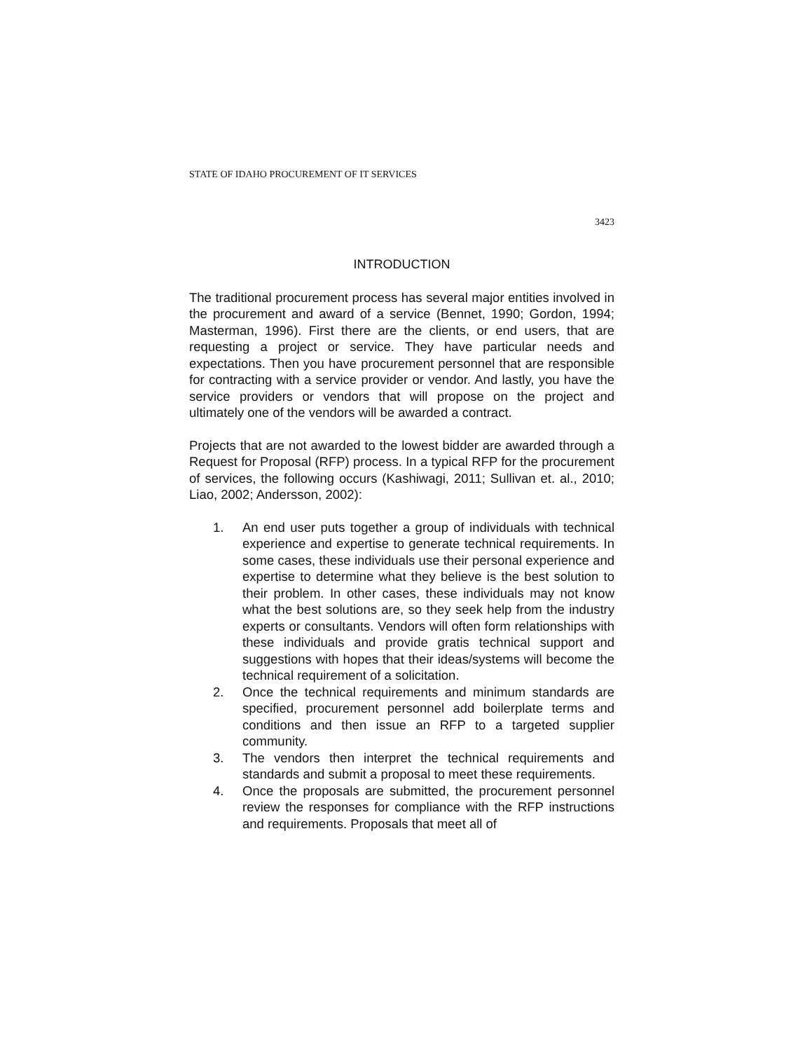STATE OF IDAHO PROCUREMENT OF IT SERVICES
3423
INTRODUCTION
The traditional procurement process has several major entities involved in the procurement and award of a service (Bennet, 1990; Gordon, 1994; Masterman, 1996). First there are the clients, or end users, that are requesting a project or service. They have particular needs and expectations. Then you have procurement personnel that are responsible for contracting with a service provider or vendor. And lastly, you have the service providers or vendors that will propose on the project and ultimately one of the vendors will be awarded a contract.
Projects that are not awarded to the lowest bidder are awarded through a Request for Proposal (RFP) process. In a typical RFP for the procurement of services, the following occurs (Kashiwagi, 2011; Sullivan et. al., 2010; Liao, 2002; Andersson, 2002):
1. An end user puts together a group of individuals with technical experience and expertise to generate technical requirements. In some cases, these individuals use their personal experience and expertise to determine what they believe is the best solution to their problem. In other cases, these individuals may not know what the best solutions are, so they seek help from the industry experts or consultants. Vendors will often form relationships with these individuals and provide gratis technical support and suggestions with hopes that their ideas/systems will become the technical requirement of a solicitation.
2. Once the technical requirements and minimum standards are specified, procurement personnel add boilerplate terms and conditions and then issue an RFP to a targeted supplier community.
3. The vendors then interpret the technical requirements and standards and submit a proposal to meet these requirements.
4. Once the proposals are submitted, the procurement personnel review the responses for compliance with the RFP instructions and requirements. Proposals that meet all of